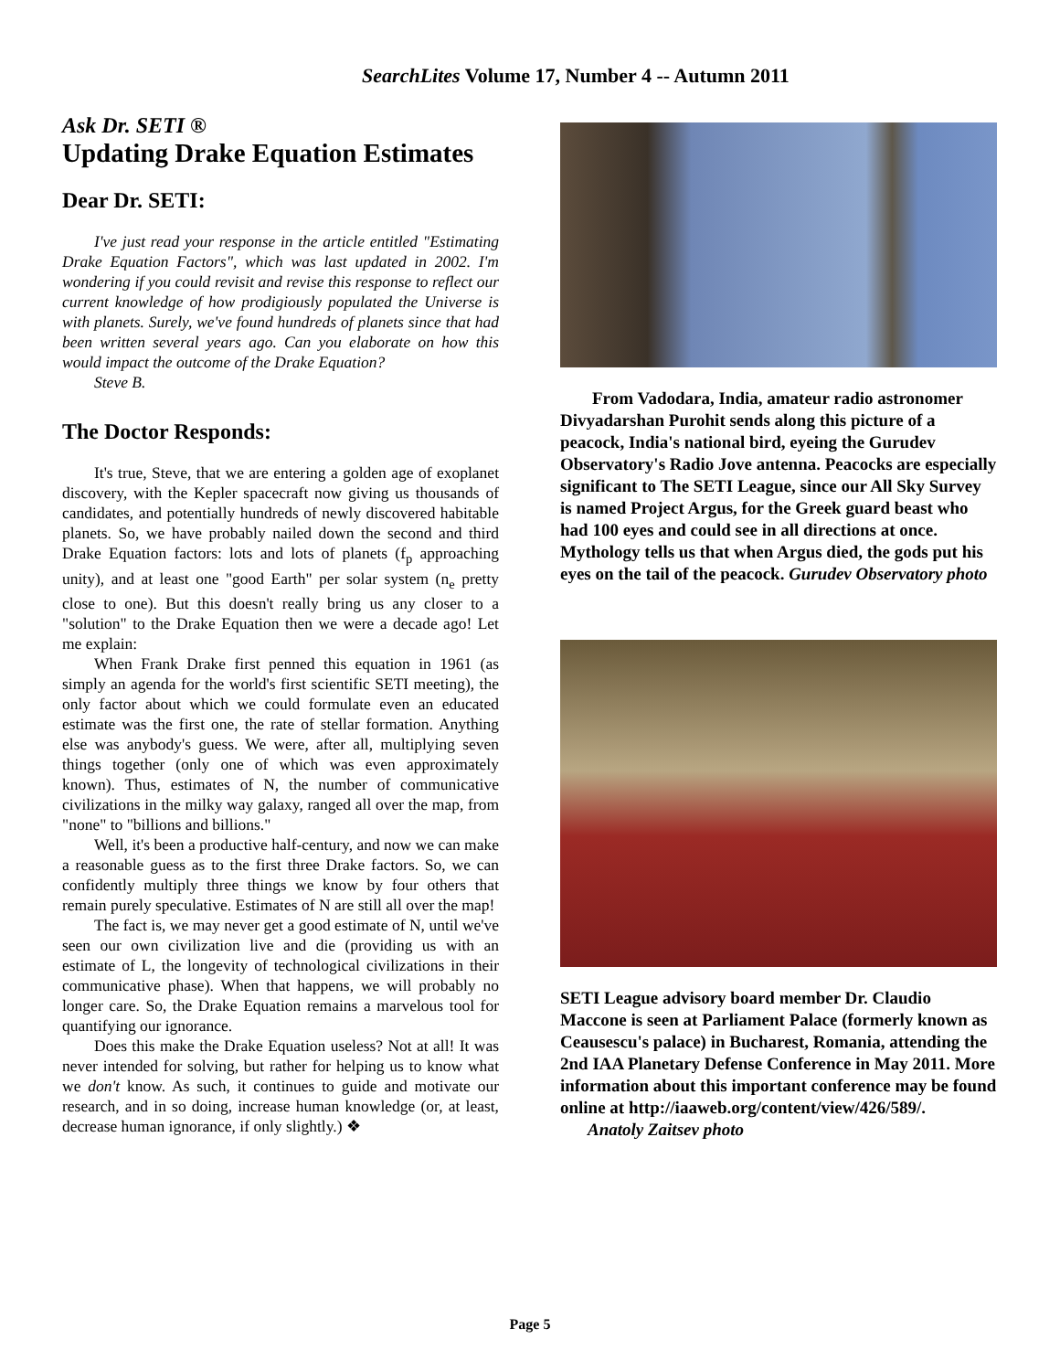SearchLites Volume 17, Number 4 -- Autumn 2011
Ask Dr. SETI ®
Updating Drake Equation Estimates
Dear Dr. SETI:
I've just read your response in the article entitled "Estimating Drake Equation Factors", which was last updated in 2002. I'm wondering if you could revisit and revise this response to reflect our current knowledge of how prodigiously populated the Universe is with planets. Surely, we've found hundreds of planets since that had been written several years ago. Can you elaborate on how this would impact the outcome of the Drake Equation?
Steve B.
The Doctor Responds:
It's true, Steve, that we are entering a golden age of exoplanet discovery, with the Kepler spacecraft now giving us thousands of candidates, and potentially hundreds of newly discovered habitable planets. So, we have probably nailed down the second and third Drake Equation factors: lots and lots of planets (f<sub>p</sub> approaching unity), and at least one "good Earth" per solar system (n<sub>e</sub> pretty close to one). But this doesn't really bring us any closer to a "solution" to the Drake Equation then we were a decade ago! Let me explain:
When Frank Drake first penned this equation in 1961 (as simply an agenda for the world's first scientific SETI meeting), the only factor about which we could formulate even an educated estimate was the first one, the rate of stellar formation. Anything else was anybody's guess. We were, after all, multiplying seven things together (only one of which was even approximately known). Thus, estimates of N, the number of communicative civilizations in the milky way galaxy, ranged all over the map, from "none" to "billions and billions."
Well, it's been a productive half-century, and now we can make a reasonable guess as to the first three Drake factors. So, we can confidently multiply three things we know by four others that remain purely speculative. Estimates of N are still all over the map!
The fact is, we may never get a good estimate of N, until we've seen our own civilization live and die (providing us with an estimate of L, the longevity of technological civilizations in their communicative phase). When that happens, we will probably no longer care. So, the Drake Equation remains a marvelous tool for quantifying our ignorance.
Does this make the Drake Equation useless? Not at all! It was never intended for solving, but rather for helping us to know what we don't know. As such, it continues to guide and motivate our research, and in so doing, increase human knowledge (or, at least, decrease human ignorance, if only slightly.) ❖
From Vadodara, India, amateur radio astronomer Divyadarshan Purohit sends along this picture of a peacock, India's national bird, eyeing the Gurudev Observatory's Radio Jove antenna. Peacocks are especially significant to The SETI League, since our All Sky Survey is named Project Argus, for the Greek guard beast who had 100 eyes and could see in all directions at once. Mythology tells us that when Argus died, the gods put his eyes on the tail of the peacock. Gurudev Observatory photo
SETI League advisory board member Dr. Claudio Maccone is seen at Parliament Palace (formerly known as Ceausescu's palace) in Bucharest, Romania, attending the 2nd IAA Planetary Defense Conference in May 2011. More information about this important conference may be found online at http://iaaweb.org/content/view/426/589/.
Anatoly Zaitsev photo
Page 5